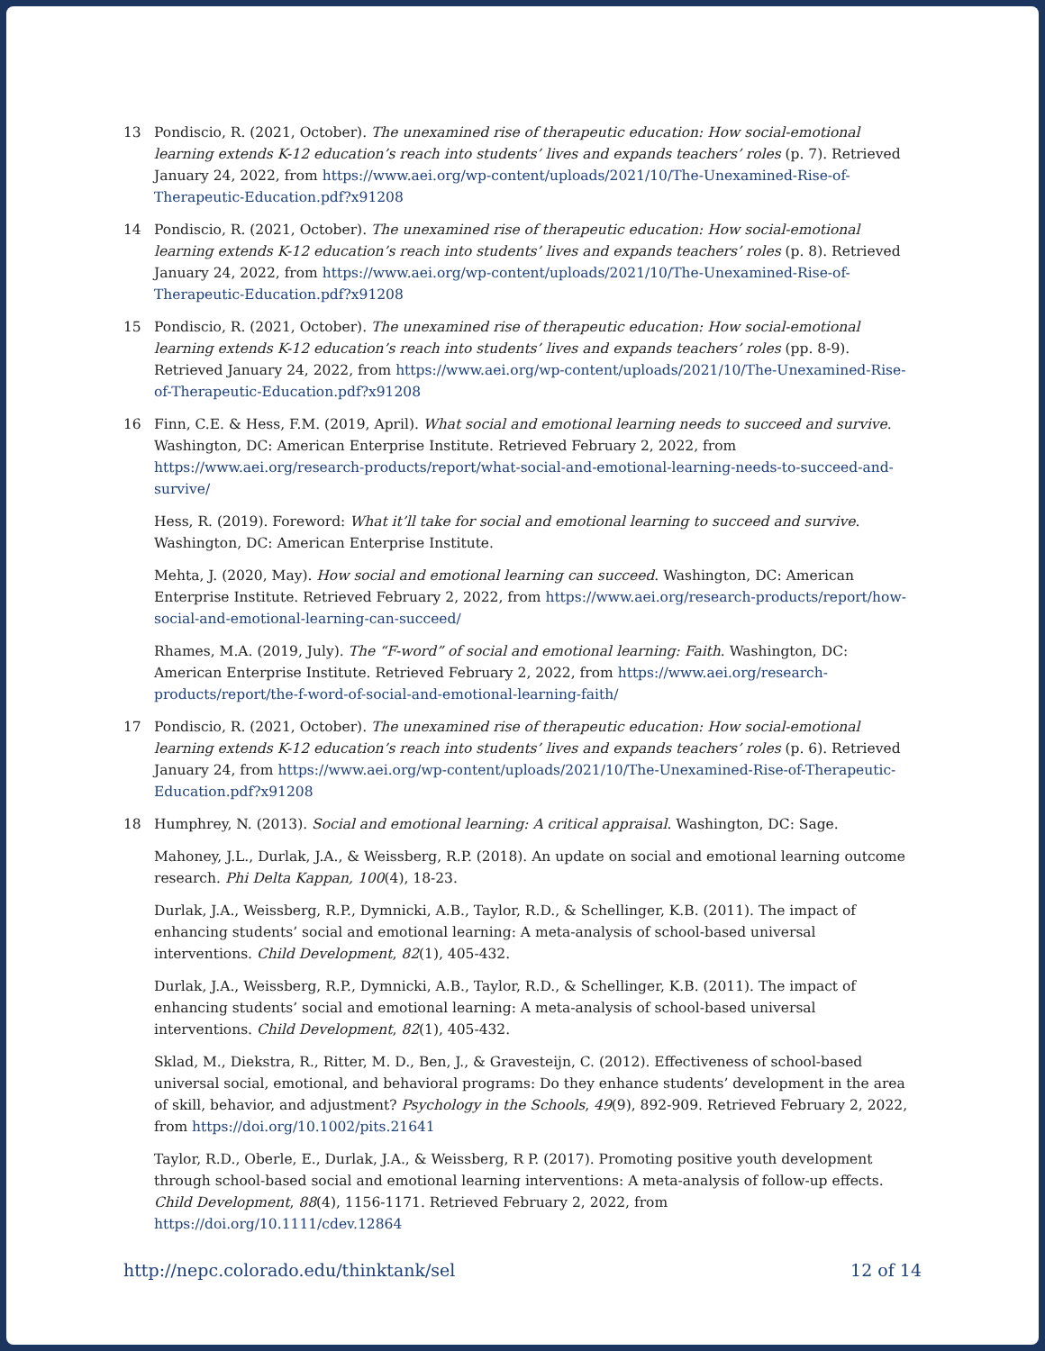13 Pondiscio, R. (2021, October). The unexamined rise of therapeutic education: How social-emotional learning extends K-12 education’s reach into students’ lives and expands teachers’ roles (p. 7). Retrieved January 24, 2022, from https://www.aei.org/wp-content/uploads/2021/10/The-Unexamined-Rise-of-Therapeutic-Education.pdf?x91208
14 Pondiscio, R. (2021, October). The unexamined rise of therapeutic education: How social-emotional learning extends K-12 education’s reach into students’ lives and expands teachers’ roles (p. 8). Retrieved January 24, 2022, from https://www.aei.org/wp-content/uploads/2021/10/The-Unexamined-Rise-of-Therapeutic-Education.pdf?x91208
15 Pondiscio, R. (2021, October). The unexamined rise of therapeutic education: How social-emotional learning extends K-12 education’s reach into students’ lives and expands teachers’ roles (pp. 8-9). Retrieved January 24, 2022, from https://www.aei.org/wp-content/uploads/2021/10/The-Unexamined-Rise-of-Therapeutic-Education.pdf?x91208
16 Finn, C.E. & Hess, F.M. (2019, April). What social and emotional learning needs to succeed and survive. Washington, DC: American Enterprise Institute. Retrieved February 2, 2022, from https://www.aei.org/research-products/report/what-social-and-emotional-learning-needs-to-succeed-and-survive/
Hess, R. (2019). Foreword: What it’ll take for social and emotional learning to succeed and survive. Washington, DC: American Enterprise Institute.
Mehta, J. (2020, May). How social and emotional learning can succeed. Washington, DC: American Enterprise Institute. Retrieved February 2, 2022, from https://www.aei.org/research-products/report/how-social-and-emotional-learning-can-succeed/
Rhames, M.A. (2019, July). The “F-word” of social and emotional learning: Faith. Washington, DC: American Enterprise Institute. Retrieved February 2, 2022, from https://www.aei.org/research-products/report/the-f-word-of-social-and-emotional-learning-faith/
17 Pondiscio, R. (2021, October). The unexamined rise of therapeutic education: How social-emotional learning extends K-12 education’s reach into students’ lives and expands teachers’ roles (p. 6). Retrieved January 24, from https://www.aei.org/wp-content/uploads/2021/10/The-Unexamined-Rise-of-Therapeutic-Education.pdf?x91208
18 Humphrey, N. (2013). Social and emotional learning: A critical appraisal. Washington, DC: Sage.
Mahoney, J.L., Durlak, J.A., & Weissberg, R.P. (2018). An update on social and emotional learning outcome research. Phi Delta Kappan, 100(4), 18-23.
Durlak, J.A., Weissberg, R.P., Dymnicki, A.B., Taylor, R.D., & Schellinger, K.B. (2011). The impact of enhancing students’ social and emotional learning: A meta-analysis of school-based universal interventions. Child Development, 82(1), 405-432.
Durlak, J.A., Weissberg, R.P., Dymnicki, A.B., Taylor, R.D., & Schellinger, K.B. (2011). The impact of enhancing students’ social and emotional learning: A meta-analysis of school-based universal interventions. Child Development, 82(1), 405-432.
Sklad, M., Diekstra, R., Ritter, M. D., Ben, J., & Gravesteijn, C. (2012). Effectiveness of school-based universal social, emotional, and behavioral programs: Do they enhance students’ development in the area of skill, behavior, and adjustment? Psychology in the Schools, 49(9), 892-909. Retrieved February 2, 2022, from https://doi.org/10.1002/pits.21641
Taylor, R.D., Oberle, E., Durlak, J.A., & Weissberg, R P. (2017). Promoting positive youth development through school-based social and emotional learning interventions: A meta-analysis of follow-up effects. Child Development, 88(4), 1156-1171. Retrieved February 2, 2022, from https://doi.org/10.1111/cdev.12864
http://nepc.colorado.edu/thinktank/sel 12 of 14